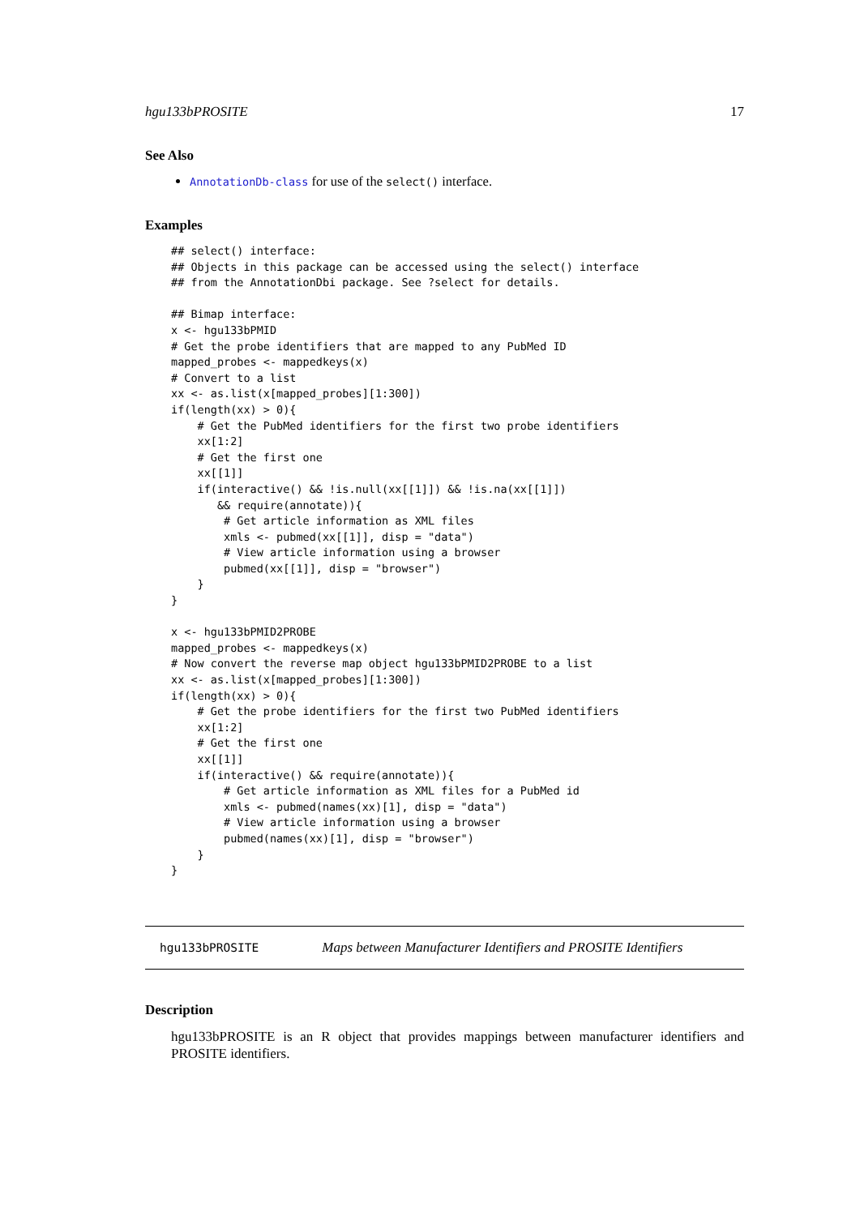hgu133bPROSITE 17
See Also
AnnotationDb-class for use of the select() interface.
Examples
## select() interface:
## Objects in this package can be accessed using the select() interface
## from the AnnotationDbi package. See ?select for details.

## Bimap interface:
x <- hgu133bPMID
# Get the probe identifiers that are mapped to any PubMed ID
mapped_probes <- mappedkeys(x)
# Convert to a list
xx <- as.list(x[mapped_probes][1:300])
if(length(xx) > 0){
    # Get the PubMed identifiers for the first two probe identifiers
    xx[1:2]
    # Get the first one
    xx[[1]]
    if(interactive() && !is.null(xx[[1]]) && !is.na(xx[[1]])
       && require(annotate)){
        # Get article information as XML files
        xmls <- pubmed(xx[[1]], disp = "data")
        # View article information using a browser
        pubmed(xx[[1]], disp = "browser")
    }
}

x <- hgu133bPMID2PROBE
mapped_probes <- mappedkeys(x)
# Now convert the reverse map object hgu133bPMID2PROBE to a list
xx <- as.list(x[mapped_probes][1:300])
if(length(xx) > 0){
    # Get the probe identifiers for the first two PubMed identifiers
    xx[1:2]
    # Get the first one
    xx[[1]]
    if(interactive() && require(annotate)){
        # Get article information as XML files for a PubMed id
        xmls <- pubmed(names(xx)[1], disp = "data")
        # View article information using a browser
        pubmed(names(xx)[1], disp = "browser")
    }
}
hgu133bPROSITE Maps between Manufacturer Identifiers and PROSITE Identifiers
Description
hgu133bPROSITE is an R object that provides mappings between manufacturer identifiers and PROSITE identifiers.